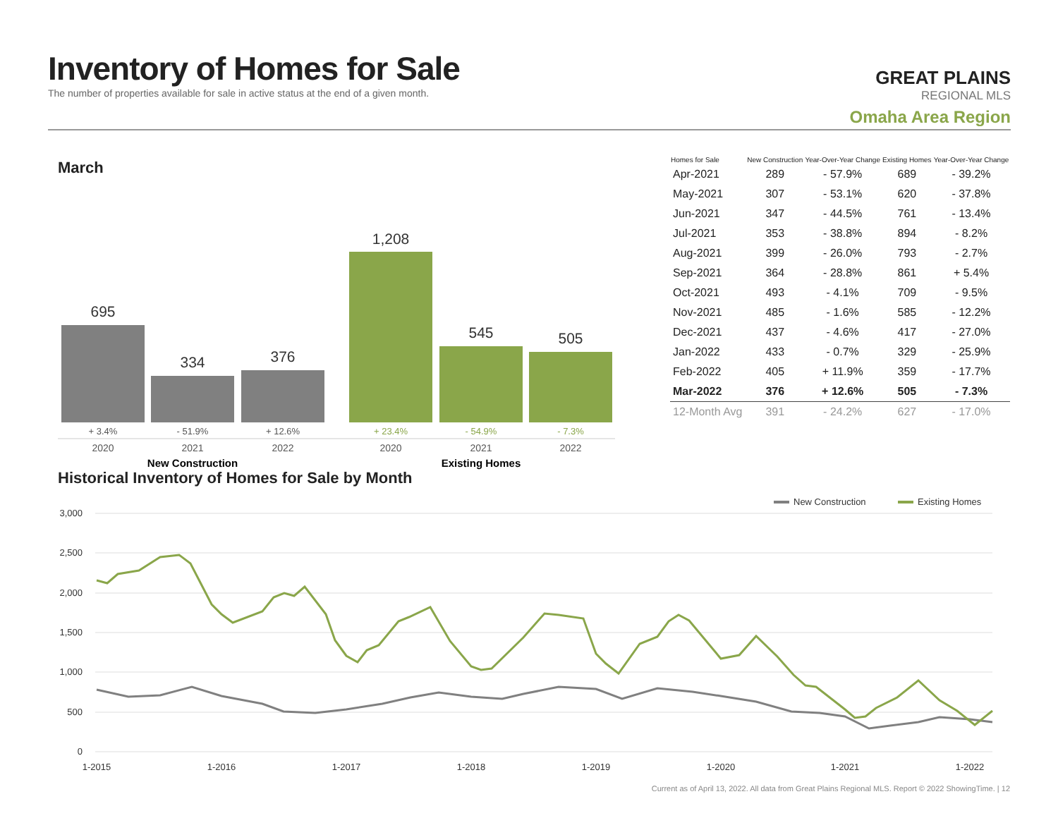Inventory of Homes for Sale
The number of properties available for sale in active status at the end of a given month.
GREAT PLAINS
REGIONAL MLS
Omaha Area Region
March
695
334
376
1,208
545
505
+ 3.4%
- 51.9%
+ 12.6%
+ 23.4%
- 54.9%
- 7.3%
2020
2021
2022
2020
2021
2022
New Construction
Existing Homes
| Homes for Sale | New Construction | Year-Over-Year Change | Existing Homes | Year-Over-Year Change |
| --- | --- | --- | --- | --- |
| Apr-2021 | 289 | - 57.9% | 689 | - 39.2% |
| May-2021 | 307 | - 53.1% | 620 | - 37.8% |
| Jun-2021 | 347 | - 44.5% | 761 | - 13.4% |
| Jul-2021 | 353 | - 38.8% | 894 | - 8.2% |
| Aug-2021 | 399 | - 26.0% | 793 | - 2.7% |
| Sep-2021 | 364 | - 28.8% | 861 | + 5.4% |
| Oct-2021 | 493 | - 4.1% | 709 | - 9.5% |
| Nov-2021 | 485 | - 1.6% | 585 | - 12.2% |
| Dec-2021 | 437 | - 4.6% | 417 | - 27.0% |
| Jan-2022 | 433 | - 0.7% | 329 | - 25.9% |
| Feb-2022 | 405 | + 11.9% | 359 | - 17.7% |
| Mar-2022 | 376 | + 12.6% | 505 | - 7.3% |
| 12-Month Avg | 391 | - 24.2% | 627 | - 17.0% |
Historical Inventory of Homes for Sale by Month
New Construction
Existing Homes
3,000
2,500
2,000
1,500
1,000
500
0
1-2015
1-2016
1-2017
1-2018
1-2019
1-2020
1-2021
1-2022
Current as of April 13, 2022. All data from Great Plains Regional MLS. Report © 2022 ShowingTime. | 12